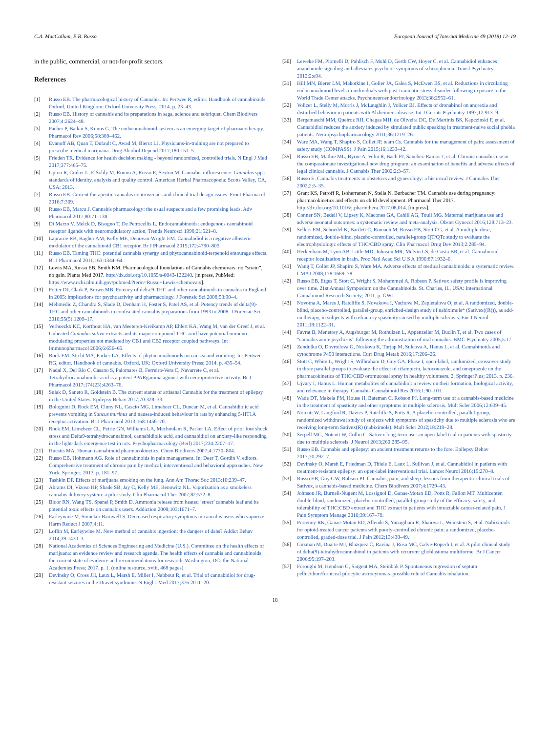C.A. MacCallum, E.B. Russo European Journal of Internal Medicine 49 (2018) 12–19
in the public, commercial, or not-for-profit sectors.
References
[1] Russo EB. The pharmacological history of Cannabis. In: Pertwee R, editor. Handbook of cannabinoids. Oxford, United Kingdom: Oxford University Press; 2014. p. 23–43.
[2] Russo EB. History of cannabis and its preparations in saga, science and sobriquet. Chem Biodivers 2007;4:2624–48.
[3] Pacher P, Batkai S, Kunos G. The endocannabinoid system as an emerging target of pharmacotherapy. Pharmacol Rev 2006;58:389–462.
[4] Evanoff AB, Quan T, Dufault C, Awad M, Bierut LJ. Physicians-in-training are not prepared to prescribe medical marijuana. Drug Alcohol Depend 2017;180:151–5.
[5] Frieden TR. Evidence for health decision making - beyond randomized, controlled trials. N Engl J Med 2017;377:465–75.
[6] Upton R, Craker L, ElSohly M, Romm A, Russo E, Sexton M. Cannabis inflorescence: Cannabis spp.: standards of identity, analysis and quality control. American Herbal Pharmacopoeia: Scotts Valley, CA, USA; 2013.
[7] Russo EB. Current therapeutic cannabis controversies and clinical trial design issues. Front Pharmacol 2016;7:309.
[8] Russo EB, Marcu J. Cannabis pharmacology: the usual suspects and a few promising leads. Adv Pharmacol 2017;80:71–138.
[9] Di Marzo V, Melck D, Bisogno T, De Petrocellis L. Endocannabinoids: endogenous cannabinoid receptor ligands with neuromodulatory action. Trends Neurosci 1998;21:521–8.
[10] Laprairie RB, Bagher AM, Kelly ME, Denovan-Wright EM. Cannabidiol is a negative allosteric modulator of the cannabinoid CB1 receptor. Br J Pharmacol 2015;172:4790–805.
[11] Russo EB. Taming THC: potential cannabis synergy and phytocannabinoid-terpenoid entourage effects. Br J Pharmacol 2011;163:1344–64.
[12] Lewis MA, Russo EB, Smith KM. Pharmacological foundations of Cannabis chemovars: no “strain”, no gain. Planta Med 2017. http://dx.doi.org/10.1055/s-0043-122240. [in press, PubMed: https://www.ncbi.nlm.nih.gov/pubmed/?term=Russo+Lewis+chemovars].
[13] Potter DJ, Clark P, Brown MB. Potency of delta 9-THC and other cannabinoids in cannabis in England in 2005: implications for psychoactivity and pharmacology. J Forensic Sci 2008;53:90–4.
[14] Mehmedic Z, Chandra S, Slade D, Denham H, Foster S, Patel AS, et al. Potency trends of delta(9)-THC and other cannabinoids in confiscated cannabis preparations from 1993 to 2008. J Forensic Sci 2010;55(5):1209–17.
[15] Verhoeckx KC, Korthout HA, van Meeteren-Kreikamp AP, Ehlert KA, Wang M, van der Greef J, et al. Unheated Cannabis sativa extracts and its major compound THC-acid have potential immuno-modulating properties not mediated by CB1 and CB2 receptor coupled pathways. Int Immunopharmacol 2006;6:656–65.
[16] Rock EM, Sticht MA, Parker LA. Effects of phytocannabinoids on nausea and vomiting. In: Pertwee RG, editor. Handbook of cannabis. Oxford, UK: Oxford University Press; 2014. p. 435–54.
[17] Nadal X, Del Rio C, Casano S, Palomares B, Ferreiro-Vera C, Navarrete C, et al. Tetrahydrocannabinolic acid is a potent PPARgamma agonist with neuroprotective activity. Br J Pharmacol 2017;174(23):4263–76.
[18] Sulak D, Saneto R, Goldstein B. The current status of artisanal Cannabis for the treatment of epilepsy in the United States. Epilepsy Behav 2017;70:328–33.
[19] Bolognini D, Rock EM, Cluny NL, Cascio MG, Limebeer CL, Duncan M, et al. Cannabidiolic acid prevents vomiting in Suncus murinus and nausea-induced behaviour in rats by enhancing 5-HT1A receptor activation. Br J Pharmacol 2013;168:1456–70.
[20] Rock EM, Limebeer CL, Petrie GN, Williams LA, Mechoulam R, Parker LA. Effect of prior foot shock stress and Delta9-tetrahydrocannabinol, cannabidiolic acid, and cannabidiol on anxiety-like responding in the light-dark emergence test in rats. Psychopharmacology (Berl) 2017;234:2207–17.
[21] Huestis MA. Human cannabinoid pharmacokinetics. Chem Biodivers 2007;4:1770–804.
[22] Russo EB, Hohmann AG. Role of cannabinoids in pain management. In: Deer T, Gordin V, editors. Comprehensive treatment of chronic pain by medical, interventional and behavioral approaches. New York: Springer; 2013. p. 181–97.
[23] Tashkin DP. Effects of marijuana smoking on the lung. Ann Am Thorac Soc 2013;10:239–47.
[24] Abrams DI, Vizoso HP, Shade SB, Jay C, Kelly ME, Benowitz NL. Vaporization as a smokeless cannabis delivery system: a pilot study. Clin Pharmacol Ther 2007;82:572–8.
[25] Bloor RN, Wang TS, Spanel P, Smith D. Ammonia release from heated ‘street’ cannabis leaf and its potential toxic effects on cannabis users. Addiction 2008;103:1671–7.
[26] Earleywine M, Smucker Barnwell S. Decreased respiratory symptoms in cannabis users who vaporize. Harm Reduct J 2007;4:11.
[27] Loflin M, Earleywine M. New method of cannabis ingestion: the dangers of dabs? Addict Behav 2014;39:1430–3.
[28] National Academies of Sciences Engineering and Medicine (U.S.). Committee on the health effects of marijuana: an evidence review and research agenda. The health effects of cannabis and cannabinoids: the current state of evidence and recommendations for research. Washington, DC: the National Academies Press; 2017. p. 1. (online resource, xviii, 468 pages).
[29] Devinsky O, Cross JH, Laux L, Marsh E, Miller I, Nabbout R, et al. Trial of cannabidiol for drug-resistant seizures in the Dravet syndrome. N Engl J Med 2017;376:2011–20.
[30] Leweke FM, Piomelli D, Pahlisch F, Muhl D, Gerth CW, Hoyer C, et al. Cannabidiol enhances anandamide signaling and alleviates psychotic symptoms of schizophrenia. Transl Psychiatry 2012;2:e94.
[31] Hill MN, Bierer LM, Makotkine I, Golier JA, Galea S, McEwen BS, et al. Reductions in circulating endocannabinoid levels in individuals with post-traumatic stress disorder following exposure to the World Trade Center attacks. Psychoneuroendocrinology 2013;38:2952–61.
[32] Volicer L, Stelly M, Morris J, McLaughlin J, Volicer BJ. Effects of dronabinol on anorexia and disturbed behavior in patients with Alzheimer's disease. Int J Geriatr Psychiatry 1997;12:913–9.
[33] Bergamaschi MM, Queiroz RH, Chagas MH, de Oliveira DC, De Martinis BS, Kapczinski F, et al. Cannabidiol reduces the anxiety induced by simulated public speaking in treatment-naive social phobia patients. Neuropsychopharmacology 2011;36:1219–26.
[34] Ware MA, Wang T, Shapiro S, Collet JP, team Cs. Cannabis for the management of pain: assessment of safety study (COMPASS). J Pain 2015;16:1233–42.
[35] Russo EB, Mathre ML, Byrne A, Velin R, Bach PJ, Sanchez-Ramos J, et al. Chronic cannabis use in the compassionate investigational new drug program: an examination of benefits and adverse effects of legal clinical cannabis. J Cannabis Ther 2002;2:3–57.
[36] Russo E. Cannabis treatments in obstetrics and gynecology: a historical review. J Cannabis Ther 2002;2:5–35.
[37] Grant KS, Petroff R, Isoherranen N, Stella N, Burbacher TM. Cannabis use during pregnancy: pharmacokinetics and effects on child development. Pharmacol Ther 2017. http://dx.doi.org/10.1016/j.pharmthera.2017.08.014. [in press].
[38] Conner SN, Bedell V, Lipsey K, Macones GA, Cahill AG, Tuuli MG. Maternal marijuana use and adverse neonatal outcomes: a systematic review and meta-analysis. Obstet Gynecol 2016;128:713–23.
[39] Sellers EM, Schoedel K, Bartlett C, Romach M, Russo EB, Stott CG, et al. A multiple-dose, randomized, double-blind, placebo-controlled, parallel-group QT/QTc study to evaluate the electrophysiologic effects of THC/CBD spray. Clin Pharmacol Drug Dev 2013;2:285–94.
[40] Herkenham M, Lynn AB, Little MD, Johnson MR, Melvin LS, de Costa BR, et al. Cannabinoid receptor localization in brain. Proc Natl Acad Sci U S A 1990;87:1932–6.
[41] Wang T, Collet JP, Shapiro S, Ware MA. Adverse effects of medical cannabinoids: a systematic review. CMAJ 2008;178:1669–78.
[42] Russo EB, Etges T, Stott C, Wright S, Mohammed A, Robson P. Sativex safety profile is improving over time. 21st Annual Symposium on the Cannabinoids. St. Charles, IL, USA: International Cannabinoid Research Society; 2011. p. GW1.
[43] Novotna A, Mares J, Ratcliffe S, Novakova I, Vachova M, Zapletalova O, et al. A randomized, double-blind, placebo-controlled, parallel-group, enriched-design study of nabiximols* (Sativex((R))), as add-on therapy, in subjects with refractory spasticity caused by multiple sclerosis. Eur J Neurol 2011;18:1122–31.
[44] Favrat B, Menetrey A, Augsburger M, Rothuizen L, Appenzeller M, Buclin T, et al. Two cases of “cannabis acute psychosis” following the administration of oral cannabis. BMC Psychiatry 2005;5:17.
[45] Zendulka O, Dovrtelova G, Noskova K, Turjap M, Sulcova A, Hanus L, et al. Cannabinoids and cytochrome P450 interactions. Curr Drug Metab 2016;17:206–26.
[46] Stott C, White L, Wright S, Wilbraham D, Guy GA. Phase I, open-label, randomized, crossover study in three parallel groups to evaluate the effect of rifampicin, ketoconazole, and omeprazole on the pharmacokinetics of THC/CBD oromucosal spray in healthy volunteers. 2. SpringerPlus; 2013. p. 236.
[47] Ujvary I, Hanus L. Human metabolites of cannabidiol: a review on their formation, biological activity, and relevance in therapy. Cannabis Cannabinoid Res 2016;1:90–101.
[48] Wade DT, Makela PM, House H, Bateman C, Robson PJ. Long-term use of a cannabis-based medicine in the treatment of spasticity and other symptoms in multiple sclerosis. Mult Scler 2006;12:639–45.
[49] Notcutt W, Langford R, Davies P, Ratcliffe S, Potts R. A placebo-controlled, parallel-group, randomized withdrawal study of subjects with symptoms of spasticity due to multiple sclerosis who are receiving long-term Sativex(R) (nabiximols). Mult Scler 2012;18:219–28.
[50] Serpell MG, Notcutt W, Collin C. Sativex long-term use: an open-label trial in patients with spasticity due to multiple sclerosis. J Neurol 2013;260:285–95.
[51] Russo EB. Cannabis and epilepsy: an ancient treatment returns to the fore. Epilepsy Behav 2017;70:292–7.
[52] Devinsky O, Marsh E, Friedman D, Thiele E, Laux L, Sullivan J, et al. Cannabidiol in patients with treatment-resistant epilepsy: an open-label interventional trial. Lancet Neurol 2016;15:270–8.
[53] Russo EB, Guy GW, Robson PJ. Cannabis, pain, and sleep: lessons from therapeutic clinical trials of Sativex, a cannabis-based medicine. Chem Biodivers 2007;4:1729–43.
[54] Johnson JR, Burnell-Nugent M, Lossignol D, Ganae-Motan ED, Potts R, Fallon MT. Multicenter, double-blind, randomized, placebo-controlled, parallel-group study of the efficacy, safety, and tolerability of THC:CBD extract and THC extract in patients with intractable cancer-related pain. J Pain Symptom Manage 2010;39:167–79.
[55] Portenoy RK, Ganae-Motan ED, Allende S, Yanagihara R, Shaiova L, Weinstein S, et al. Nabiximols for opioid-treated cancer patients with poorly-controlled chronic pain: a randomized, placebo-controlled, graded-dose trial. J Pain 2012;13:438–49.
[56] Guzman M, Duarte MJ, Blazquez C, Ravina J, Rosa MC, Galve-Roperh I, et al. A pilot clinical study of delta(9)-tetrahydrocannabinol in patients with recurrent glioblastoma multiforme. Br J Cancer 2006;95:197–203.
[57] Foroughi M, Hendson G, Sargent MA, Steinbok P. Spontaneous regression of septum pellucidum/forniceal pilocytic astrocytomas–possible role of Cannabis inhalation.
18